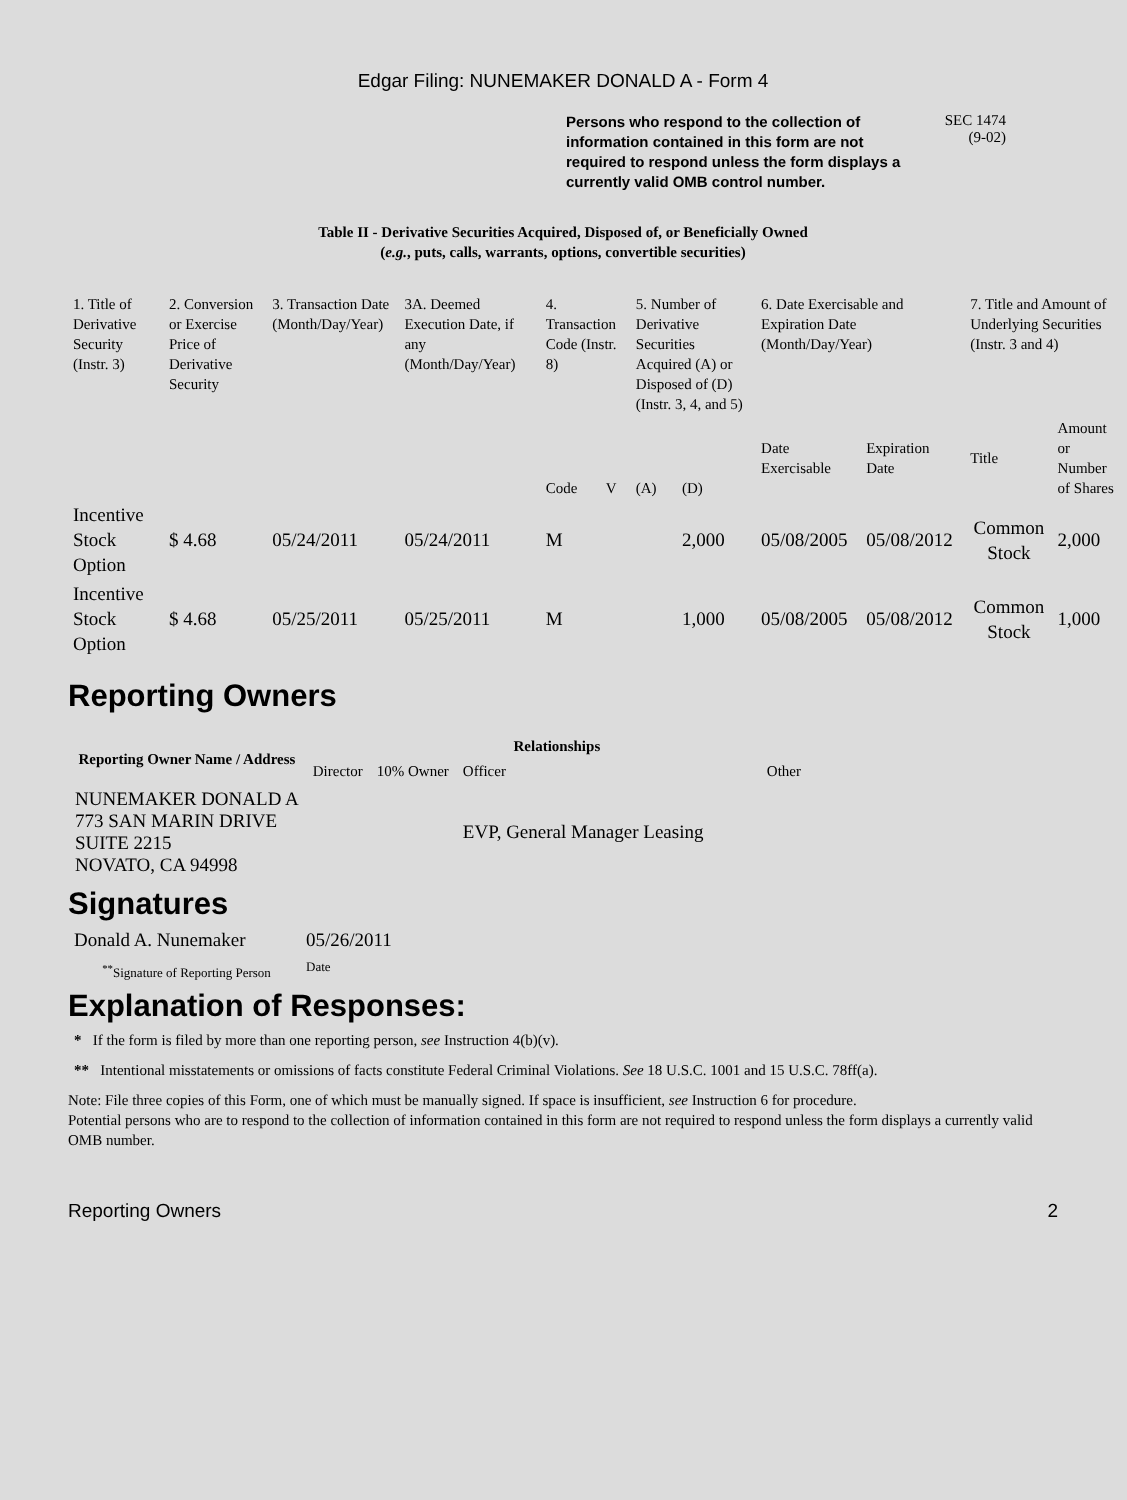Edgar Filing: NUNEMAKER DONALD A - Form 4
Persons who respond to the collection of information contained in this form are not required to respond unless the form displays a currently valid OMB control number.
SEC 1474
(9-02)
Table II - Derivative Securities Acquired, Disposed of, or Beneficially Owned
(e.g., puts, calls, warrants, options, convertible securities)
| 1. Title of Derivative Security (Instr. 3) | 2. Conversion or Exercise Price of Derivative Security | 3. Transaction Date (Month/Day/Year) | 3A. Deemed Execution Date, if any (Month/Day/Year) | 4. Transaction Code (Instr. 8) | | 5. Number of Derivative Securities Acquired (A) or Disposed of (D) (Instr. 3, 4, and 5) | | 6. Date Exercisable and Expiration Date (Month/Day/Year) | | 7. Title and Amount of Underlying Securities (Instr. 3 and 4) | |
| --- | --- | --- | --- | --- | --- | --- | --- | --- | --- | --- | --- |
| | | | | Code | V | (A) | (D) | Date Exercisable | Expiration Date | Title | Amount or Number of Shares |
| Incentive Stock Option | $ 4.68 | 05/24/2011 | 05/24/2011 | M | | | 2,000 | 05/08/2005 | 05/08/2012 | Common Stock | 2,000 |
| Incentive Stock Option | $ 4.68 | 05/25/2011 | 05/25/2011 | M | | | 1,000 | 05/08/2005 | 05/08/2012 | Common Stock | 1,000 |
Reporting Owners
| Reporting Owner Name / Address | Relationships | | | |
| --- | --- | --- | --- | --- |
| | Director | 10% Owner | Officer | Other |
| NUNEMAKER DONALD A 773 SAN MARIN DRIVE SUITE 2215 NOVATO, CA 94998 | | | EVP, General Manager Leasing | |
Signatures
| Donald A. Nunemaker | 05/26/2011 |
| <sup>**</sup> Signature of Reporting Person | Date |
Explanation of Responses:
* If the form is filed by more than one reporting person, see Instruction 4(b)(v).
** Intentional misstatements or omissions of facts constitute Federal Criminal Violations. See 18 U.S.C. 1001 and 15 U.S.C. 78ff(a).
Note: File three copies of this Form, one of which must be manually signed. If space is insufficient, see Instruction 6 for procedure.
Potential persons who are to respond to the collection of information contained in this form are not required to respond unless the form displays a currently valid OMB number.
Reporting Owners 2